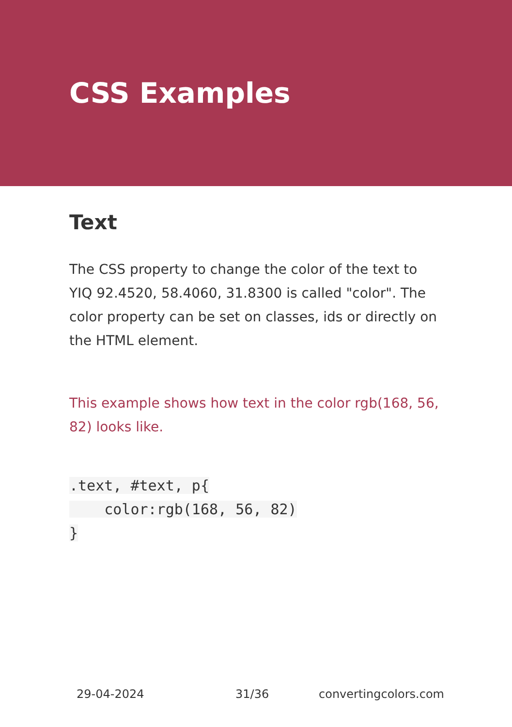CSS Examples
Text
The CSS property to change the color of the text to YIQ 92.4520, 58.4060, 31.8300 is called "color". The color property can be set on classes, ids or directly on the HTML element.
This example shows how text in the color rgb(168, 56, 82) looks like.
.text, #text, p{
    color:rgb(168, 56, 82)
}
29-04-2024 31/36 convertingcolors.com